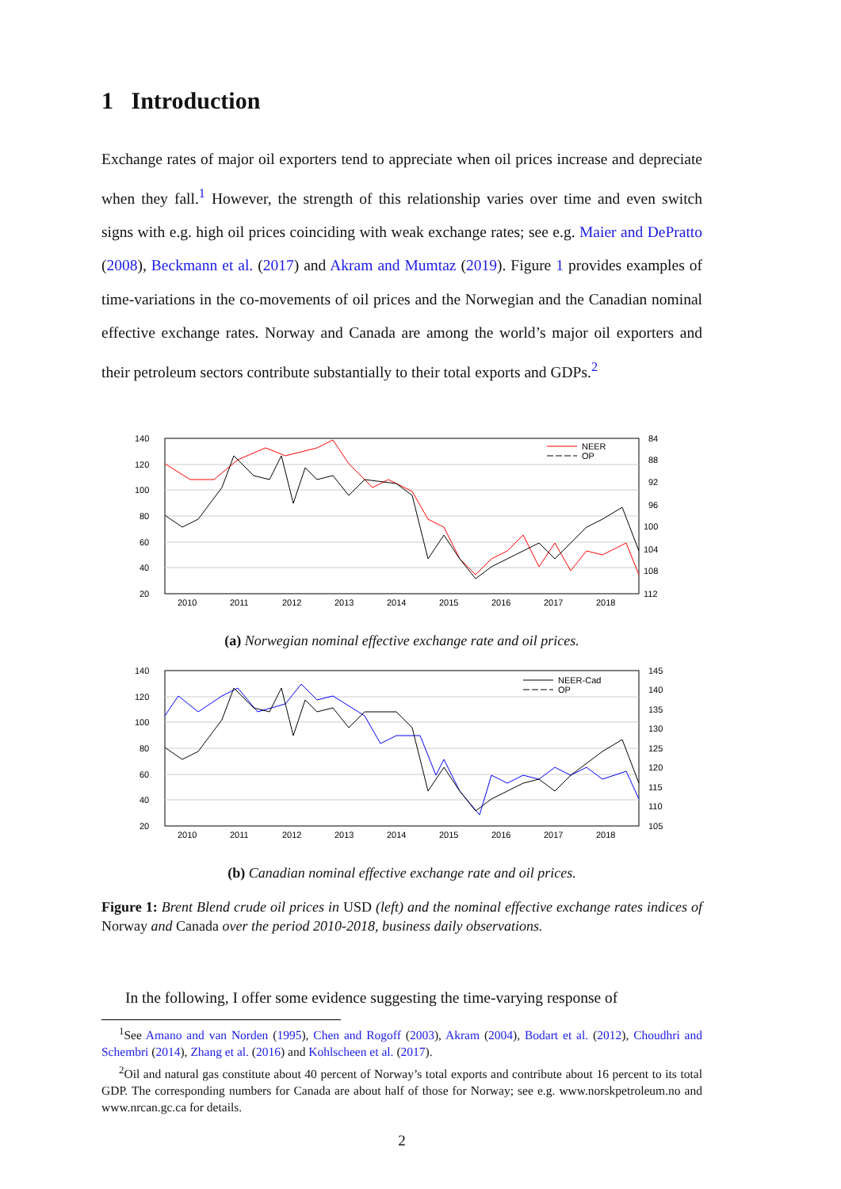1 Introduction
Exchange rates of major oil exporters tend to appreciate when oil prices increase and depreciate when they fall.<sup>1</sup> However, the strength of this relationship varies over time and even switch signs with e.g. high oil prices coinciding with weak exchange rates; see e.g. Maier and DePratto (2008), Beckmann et al. (2017) and Akram and Mumtaz (2019). Figure 1 provides examples of time-variations in the co-movements of oil prices and the Norwegian and the Canadian nominal effective exchange rates. Norway and Canada are among the world’s major oil exporters and their petroleum sectors contribute substantially to their total exports and GDPs.<sup>2</sup>
140
120
100
80
60
40
20
84
88
92
96
100
104
108
112
2010
2011
2012
2013
2014
2015
2016
2017
2018
NEER
OP
(a) Norwegian nominal effective exchange rate and oil prices.
140
120
100
80
60
40
20
145
140
135
130
125
120
115
110
105
2010
2011
2012
2013
2014
2015
2016
2017
2018
NEER-Cad
OP
(b) Canadian nominal effective exchange rate and oil prices.
Figure 1: Brent Blend crude oil prices in USD (left) and the nominal effective exchange rates indices of Norway and Canada over the period 2010-2018, business daily observations.
In the following, I offer some evidence suggesting the time-varying response of
<sup>1</sup> See Amano and van Norden (1995), Chen and Rogoff (2003), Akram (2004), Bodart et al. (2012), Choudhri and Schembri (2014), Zhang et al. (2016) and Kohlscheen et al. (2017).
<sup>2</sup> Oil and natural gas constitute about 40 percent of Norway’s total exports and contribute about 16 percent to its total GDP. The corresponding numbers for Canada are about half of those for Norway; see e.g. www.norskpetroleum.no and www.nrcan.gc.ca for details.
2